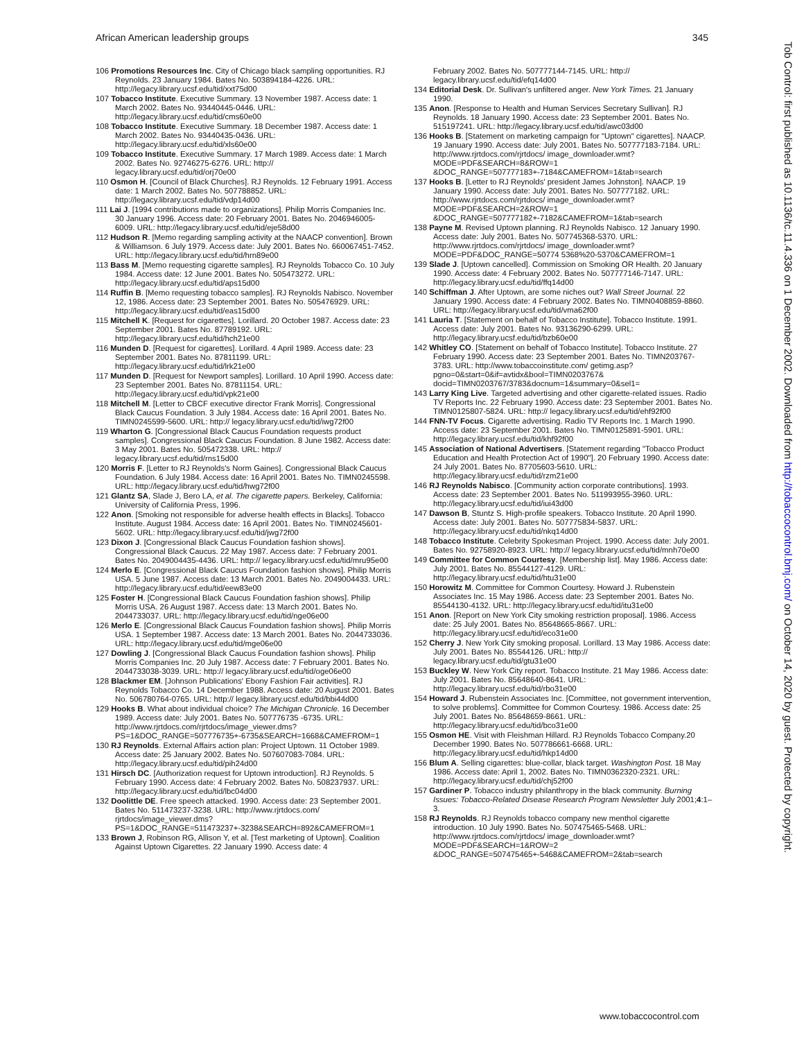African American leadership groups 345
106 Promotions Resources Inc. City of Chicago black sampling opportunities. RJ Reynolds. 23 January 1984. Bates No. 503894184-4226. URL: http://legacy.library.ucsf.edu/tid/xxt75d00
107 Tobacco Institute. Executive Summary. 13 November 1987. Access date: 1 March 2002. Bates No. 93440445-0446. URL: http://legacy.library.ucsf.edu/tid/cms60e00
108 Tobacco Institute. Executive Summary. 18 December 1987. Access date: 1 March 2002. Bates No. 93440435-0436. URL: http://legacy.library.ucsf.edu/tid/xls60e00
109 Tobacco Institute. Executive Summary. 17 March 1989. Access date: 1 March 2002. Bates No. 92746275-6276. URL: http:// legacy.library.ucsf.edu/tid/orj70e00
110 Osmon H. [Council of Black Churches]. RJ Reynolds. 12 February 1991. Access date: 1 March 2002. Bates No. 507788852. URL: http://legacy.library.ucsf.edu/tid/vdp14d00
111 Lai J. [1994 contributions made to organizations]. Philip Morris Companies Inc. 30 January 1996. Access date: 20 February 2001. Bates No. 2046946005-6009. URL: http://legacy.library.ucsf.edu/tid/eje58d00
112 Hudson R. [Memo regarding sampling activity at the NAACP convention]. Brown & Williamson. 6 July 1979. Access date: July 2001. Bates No. 660067451-7452. URL: http://legacy.library.ucsf.edu/tid/hrn89e00
113 Bass M. [Memo requesting cigarette samples]. RJ Reynolds Tobacco Co. 10 July 1984. Access date: 12 June 2001. Bates No. 505473272. URL: http://legacy.library.ucsf.edu/tid/aps15d00
114 Ruffin B. [Memo requesting tobacco samples]. RJ Reynolds Nabisco. November 12, 1986. Access date: 23 September 2001. Bates No. 505476929. URL: http://legacy.library.ucsf.edu/tid/eas15d00
115 Mitchell K. [Request for cigarettes]. Lorillard. 20 October 1987. Access date: 23 September 2001. Bates No. 87789192. URL: http://legacy.library.ucsf.edu/tid/hch21e00
116 Munden D. [Request for cigarettes]. Lorillard. 4 April 1989. Access date: 23 September 2001. Bates No. 87811199. URL: http://legacy.library.ucsf.edu/tid/lrk21e00
117 Munden D. [Request for Newport samples]. Lorillard. 10 April 1990. Access date: 23 September 2001. Bates No. 87811154. URL: http://legacy.library.ucsf.edu/tid/vpk21e00
118 Mitchell M. [Letter to CBCF executive director Frank Morris]. Congressional Black Caucus Foundation. 3 July 1984. Access date: 16 April 2001. Bates No. TIMN0245599-5600. URL: http:// legacy.library.ucsf.edu/tid/iwg72f00
119 Wharton G. [Congressional Black Caucus Foundation requests product samples]. Congressional Black Caucus Foundation. 8 June 1982. Access date: 3 May 2001. Bates No. 505472338. URL: http:// legacy.library.ucsf.edu/tid/rns15d00
120 Morris F. [Letter to RJ Reynolds's Norm Gaines]. Congressional Black Caucus Foundation. 6 July 1984. Access date: 16 April 2001. Bates No. TIMN0245598. URL: http://legacy.library.ucsf.edu/tid/hwg72f00
121 Glantz SA, Slade J, Bero LA, et al. The cigarette papers. Berkeley, California: University of California Press, 1996.
122 Anon. [Smoking not responsible for adverse health effects in Blacks]. Tobacco Institute. August 1984. Access date: 16 April 2001. Bates No. TIMN0245601-5602. URL: http://legacy.library.ucsf.edu/tid/jwg72f00
123 Dixon J. [Congressional Black Caucus Foundation fashion shows]. Congressional Black Caucus. 22 May 1987. Access date: 7 February 2001. Bates No. 2049004435-4436. URL: http:// legacy.library.ucsf.edu/tid/mru95e00
124 Merlo E. [Congressional Black Caucus Foundation fashion shows]. Philip Morris USA. 5 June 1987. Access date: 13 March 2001. Bates No. 2049004433. URL: http://legacy.library.ucsf.edu/tid/eew83e00
125 Foster H. [Congressional Black Caucus Foundation fashion shows]. Philip Morris USA. 26 August 1987. Access date: 13 March 2001. Bates No. 2044733037. URL: http://legacy.library.ucsf.edu/tid/nge06e00
126 Merlo E. [Congressional Black Caucus Foundation fashion shows]. Philip Morris USA. 1 September 1987. Access date: 13 March 2001. Bates No. 2044733036. URL: http://legacy.library.ucsf.edu/tid/mge06e00
127 Dowling J. [Congressional Black Caucus Foundation fashion shows]. Philip Morris Companies Inc. 20 July 1987. Access date: 7 February 2001. Bates No. 2044733038-3039. URL: http:// legacy.library.ucsf.edu/tid/oge06e00
128 Blackmer EM. [Johnson Publications' Ebony Fashion Fair activities]. RJ Reynolds Tobacco Co. 14 December 1988. Access date: 20 August 2001. Bates No. 506780764-0765. URL: http:// legacy.library.ucsf.edu/tid/bbi44d00
129 Hooks B. What about individual choice? The Michigan Chronicle. 16 December 1989. Access date: July 2001. Bates No. 507776735 -6735. URL: http://www.rjrtdocs.com/rjrtdocs/image_viewer.dms? PS=1&DOC_RANGE=507776735+-6735&SEARCH=1668&CAMEFROM=1
130 RJ Reynolds. External Affairs action plan: Project Uptown. 11 October 1989. Access date: 25 January 2002. Bates No. 507607083-7084. URL: http://legacy.library.ucsf.edu/tid/pih24d00
131 Hirsch DC. [Authorization request for Uptown introduction]. RJ Reynolds. 5 February 1990. Access date: 4 February 2002. Bates No. 508237937. URL: http://legacy.library.ucsf.edu/tid/lbc04d00
132 Doolittle DE. Free speech attacked. 1990. Access date: 23 September 2001. Bates No. 511473237-3238. URL: http://www.rjrtdocs.com/ rjrtdocs/image_viewer.dms? PS=1&DOC_RANGE=511473237+-3238&SEARCH=892&CAMEFROM=1
133 Brown J, Robinson RG, Allison Y, et al. [Test marketing of Uptown]. Coalition Against Uptown Cigarettes. 22 January 1990. Access date: 4
February 2002. Bates No. 507777144-7145. URL: http:// legacy.library.ucsf.edu/tid/efq14d00
134 Editorial Desk. Dr. Sullivan's unfiltered anger. New York Times. 21 January 1990.
135 Anon. [Response to Health and Human Services Secretary Sullivan]. RJ Reynolds. 18 January 1990. Access date: 23 September 2001. Bates No. 515197241. URL: http://legacy.library.ucsf.edu/tid/awc03d00
136 Hooks B. [Statement on marketing campaign for "Uptown" cigarettes]. NAACP. 19 January 1990. Access date: July 2001. Bates No. 507777183-7184. URL: http://www.rjrtdocs.com/rjrtdocs/ image_downloader.wmt?MODE=PDF&SEARCH=8&ROW=1 &DOC_RANGE=507777183+-7184&CAMEFROM=1&tab=search
137 Hooks B. [Letter to RJ Reynolds' president James Johnston]. NAACP. 19 January 1990. Access date: July 2001. Bates No. 507777182. URL: http://www.rjrtdocs.com/rjrtdocs/ image_downloader.wmt?MODE=PDF&SEARCH=2&ROW=1 &DOC_RANGE=507777182+-7182&CAMEFROM=1&tab=search
138 Payne M. Revised Uptown planning. RJ Reynolds Nabisco. 12 January 1990. Access date: July 2001. Bates No. 507745368-5370. URL: http://www.rjrtdocs.com/rjrtdocs/ image_downloader.wmt?MODE=PDF&DOC_RANGE=50774 5368%20-5370&CAMEFROM=1
139 Slade J. [Uptown cancelled]. Commission on Smoking OR Health. 20 January 1990. Access date: 4 February 2002. Bates No. 507777146-7147. URL: http://legacy.library.ucsf.edu/tid/ffq14d00
140 Schiffman J. After Uptown, are some niches out? Wall Street Journal. 22 January 1990. Access date: 4 February 2002. Bates No. TIMN0408859-8860. URL: http://legacy.library.ucsf.edu/tid/vma62f00
141 Lauria T. [Statement on behalf of Tobacco Institute]. Tobacco Institute. 1991. Access date: July 2001. Bates No. 93136290-6299. URL: http://legacy.library.ucsf.edu/tid/bzb60e00
142 Whitley CO. [Statement on behalf of Tobacco Institute]. Tobacco Institute. 27 February 1990. Access date: 23 September 2001. Bates No. TIMN203767-3783. URL: http://www.tobaccoinstitute.com/ getimg.asp?pgno=0&start=0&if=avtidx&bool=TIMN0203767& docid=TIMN0203767/3783&docnum=1&summary=0&sel1=
143 Larry King Live. Targeted advertising and other cigarette-related issues. Radio TV Reports Inc. 22 February 1990. Access date: 23 September 2001. Bates No. TIMN0125807-5824. URL: http:// legacy.library.ucsf.edu/tid/ehf92f00
144 FNN-TV Focus. Cigarette advertising. Radio TV Reports Inc. 1 March 1990. Access date: 23 September 2001. Bates No. TIMN0125891-5901. URL: http://legacy.library.ucsf.edu/tid/khf92f00
145 Association of National Advertisers. [Statement regarding "Tobacco Product Education and Health Protection Act of 1990"]. 20 February 1990. Access date: 24 July 2001. Bates No. 87705603-5610. URL: http://legacy.library.ucsf.edu/tid/rzm21e00
146 RJ Reynolds Nabisco. [Community action corporate contributions]. 1993. Access date: 23 September 2001. Bates No. 511993955-3960. URL: http://legacy.library.ucsf.edu/tid/iui43d00
147 Dawson B, Stuntz S. High-profile speakers. Tobacco Institute. 20 April 1990. Access date: July 2001. Bates No. 507775834-5837. URL: http://legacy.library.ucsf.edu/tid/nkq14d00
148 Tobacco Institute. Celebrity Spokesman Project. 1990. Access date: July 2001. Bates No. 92758920-8923. URL: http:// legacy.library.ucsf.edu/tid/mnh70e00
149 Committee for Common Courtesy. [Membership list]. May 1986. Access date: July 2001. Bates No. 85544127-4129. URL: http://legacy.library.ucsf.edu/tid/htu31e00
150 Horowitz M. Committee for Common Courtesy. Howard J. Rubenstein Associates Inc. 15 May 1986. Access date: 23 September 2001. Bates No. 85544130-4132. URL: http://legacy.library.ucsf.edu/tid/itu31e00
151 Anon. [Report on New York City smoking restriction proposal]. 1986. Access date: 25 July 2001. Bates No. 85648665-8667. URL: http://legacy.library.ucsf.edu/tid/eco31e00
152 Cherry J. New York City smoking proposal. Lorillard. 13 May 1986. Access date: July 2001. Bates No. 85544126. URL: http:// legacy.library.ucsf.edu/tid/gtu31e00
153 Buckley W. New York City report. Tobacco Institute. 21 May 1986. Access date: July 2001. Bates No. 85648640-8641. URL: http://legacy.library.ucsf.edu/tid/rbo31e00
154 Howard J. Rubenstein Associates Inc. [Committee, not government intervention, to solve problems]. Committee for Common Courtesy. 1986. Access date: 25 July 2001. Bates No. 85648659-8661. URL: http://legacy.library.ucsf.edu/tid/bco31e00
155 Osmon HE. Visit with Fleishman Hillard. RJ Reynolds Tobacco Company.20 December 1990. Bates No. 507786661-6668. URL: http://legacy.library.ucsf.edu/tid/hkp14d00
156 Blum A. Selling cigarettes: blue-collar, black target. Washington Post. 18 May 1986. Access date: April 1, 2002. Bates No. TIMN0362320-2321. URL: http://legacy.library.ucsf.edu/tid/chj52f00
157 Gardiner P. Tobacco industry philanthropy in the black community. Burning Issues: Tobacco-Related Disease Research Program Newsletter July 2001;4:1–3.
158 RJ Reynolds. RJ Reynolds tobacco company new menthol cigarette introduction. 10 July 1990. Bates No. 507475465-5468. URL: http://www.rjrtdocs.com/rjrtdocs/ image_downloader.wmt?MODE=PDF&SEARCH=1&ROW=2 &DOC_RANGE=507475465+-5468&CAMEFROM=2&tab=search
Tob Control: first published as 10.1136/tc.11.4.336 on 1 December 2002. Downloaded from http://tobaccocontrol.bmj.com/ on October 14, 2020 by guest. Protected by copyright.
www.tobaccocontrol.com